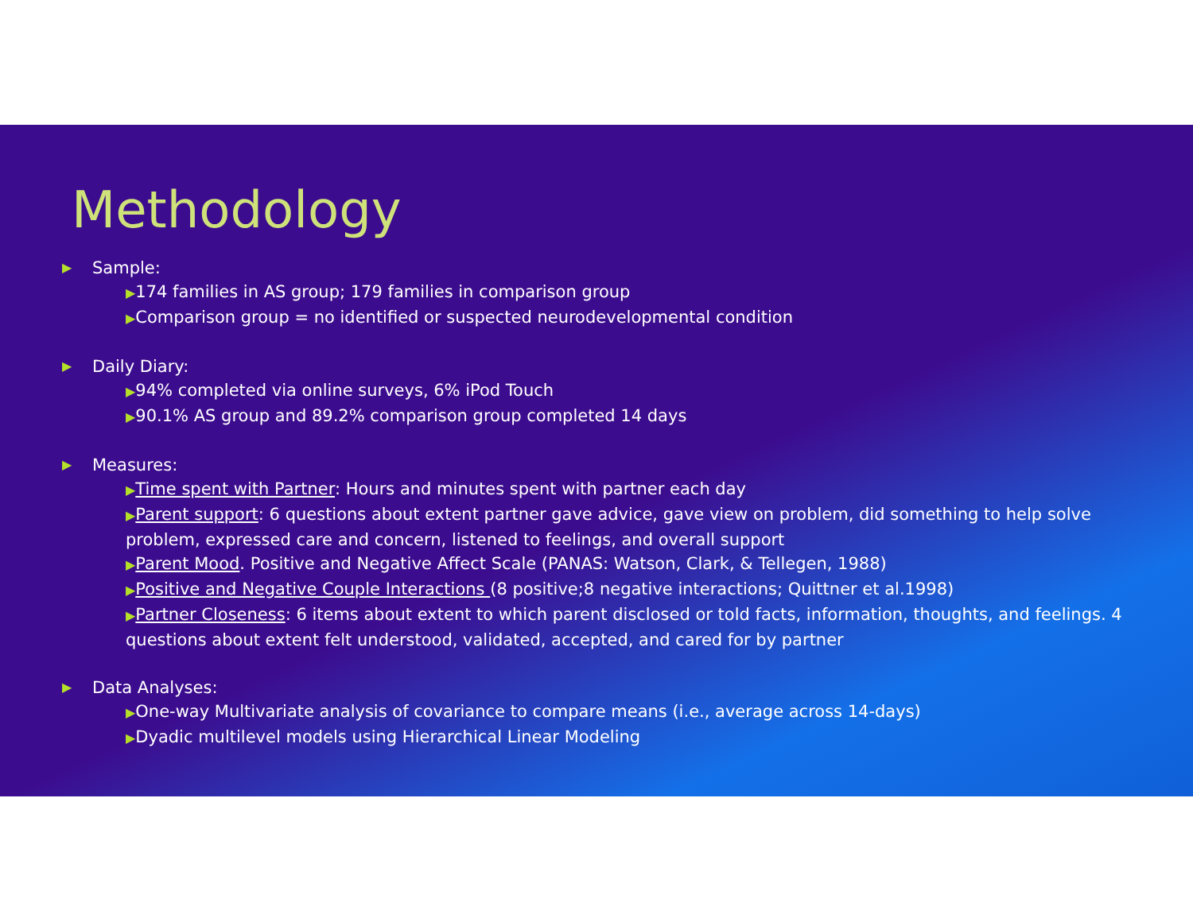Methodology
▶ Sample:
▶174 families in AS group; 179 families in comparison group
▶Comparison group = no identified or suspected neurodevelopmental condition
▶ Daily Diary:
▶94% completed via online surveys, 6% iPod Touch
▶90.1% AS group and 89.2% comparison group completed 14 days
▶ Measures:
▶Time spent with Partner: Hours and minutes spent with partner each day
▶Parent support: 6 questions about extent partner gave advice, gave view on problem, did something to help solve problem, expressed care and concern, listened to feelings, and overall support
▶Parent Mood. Positive and Negative Affect Scale (PANAS: Watson, Clark, & Tellegen, 1988)
▶Positive and Negative Couple Interactions (8 positive;8 negative interactions; Quittner et al.1998)
▶Partner Closeness: 6 items about extent to which parent disclosed or told facts, information, thoughts, and feelings. 4 questions about extent felt understood, validated, accepted, and cared for by partner
▶ Data Analyses:
▶One-way Multivariate analysis of covariance to compare means (i.e., average across 14-days)
▶Dyadic multilevel models using Hierarchical Linear Modeling